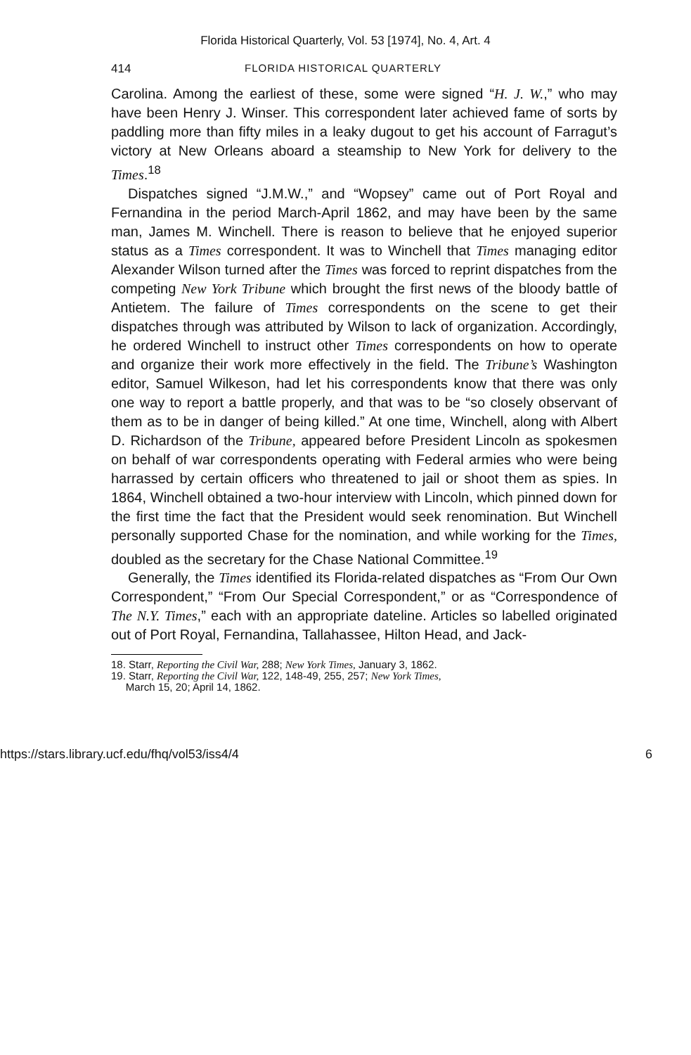Florida Historical Quarterly, Vol. 53 [1974], No. 4, Art. 4
414 FLORIDA HISTORICAL QUARTERLY
Carolina. Among the earliest of these, some were signed “H. J. W.,” who may have been Henry J. Winser. This correspondent later achieved fame of sorts by paddling more than fifty miles in a leaky dugout to get his account of Farragut’s victory at New Orleans aboard a steamship to New York for delivery to the Times.<sup>18</sup>
Dispatches signed “J.M.W.,” and “Wopsey” came out of Port Royal and Fernandina in the period March-April 1862, and may have been by the same man, James M. Winchell. There is reason to believe that he enjoyed superior status as a Times correspondent. It was to Winchell that Times managing editor Alexander Wilson turned after the Times was forced to reprint dispatches from the competing New York Tribune which brought the first news of the bloody battle of Antietem. The failure of Times correspondents on the scene to get their dispatches through was attributed by Wilson to lack of organization. Accordingly, he ordered Winchell to instruct other Times correspondents on how to operate and organize their work more effectively in the field. The Tribune’s Washington editor, Samuel Wilkeson, had let his correspondents know that there was only one way to report a battle properly, and that was to be “so closely observant of them as to be in danger of being killed.” At one time, Winchell, along with Albert D. Richardson of the Tribune, appeared before President Lincoln as spokesmen on behalf of war correspondents operating with Federal armies who were being harrassed by certain officers who threatened to jail or shoot them as spies. In 1864, Winchell obtained a two-hour interview with Lincoln, which pinned down for the first time the fact that the President would seek renomination. But Winchell personally supported Chase for the nomination, and while working for the Times, doubled as the secretary for the Chase National Committee.<sup>19</sup>
Generally, the Times identified its Florida-related dispatches as “From Our Own Correspondent,” “From Our Special Correspondent,” or as “Correspondence of The N.Y. Times,” each with an appropriate dateline. Articles so labelled originated out of Port Royal, Fernandina, Tallahassee, Hilton Head, and Jack-
18. Starr, Reporting the Civil War, 288; New York Times, January 3, 1862.
19. Starr, Reporting the Civil War, 122, 148-49, 255, 257; New York Times,
March 15, 20; April 14, 1862.
https://stars.library.ucf.edu/fhq/vol53/iss4/4 6